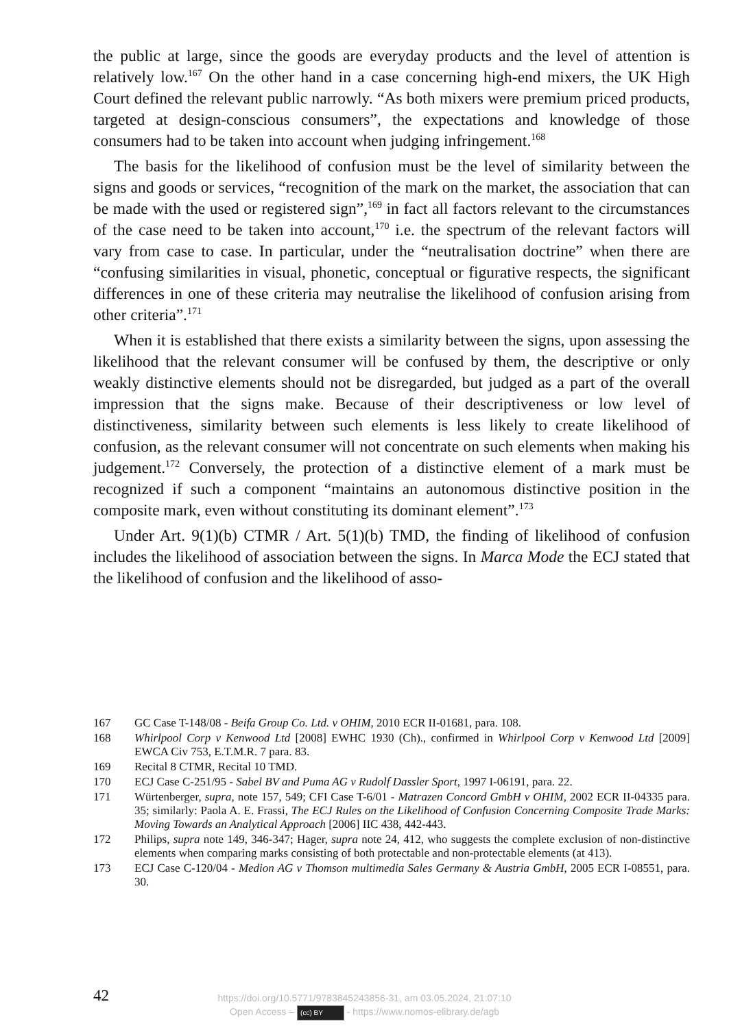the public at large, since the goods are everyday products and the level of attention is relatively low.<sup>167</sup> On the other hand in a case concerning high-end mixers, the UK High Court defined the relevant public narrowly. “As both mixers were premium priced products, targeted at design-conscious consumers”, the expectations and knowledge of those consumers had to be taken into account when judging infringement.<sup>168</sup>
The basis for the likelihood of confusion must be the level of similarity between the signs and goods or services, “recognition of the mark on the market, the association that can be made with the used or registered sign”,<sup>169</sup> in fact all factors relevant to the circumstances of the case need to be taken into account,<sup>170</sup> i.e. the spectrum of the relevant factors will vary from case to case. In particular, under the “neutralisation doctrine” when there are “confusing similarities in visual, phonetic, conceptual or figurative respects, the significant differences in one of these criteria may neutralise the likelihood of confusion arising from other criteria”.<sup>171</sup>
When it is established that there exists a similarity between the signs, upon assessing the likelihood that the relevant consumer will be confused by them, the descriptive or only weakly distinctive elements should not be disregarded, but judged as a part of the overall impression that the signs make. Because of their descriptiveness or low level of distinctiveness, similarity between such elements is less likely to create likelihood of confusion, as the relevant consumer will not concentrate on such elements when making his judgement.<sup>172</sup> Conversely, the protection of a distinctive element of a mark must be recognized if such a component “maintains an autonomous distinctive position in the composite mark, even without constituting its dominant element”.<sup>173</sup>
Under Art. 9(1)(b) CTMR / Art. 5(1)(b) TMD, the finding of likelihood of confusion includes the likelihood of association between the signs. In Marca Mode the ECJ stated that the likelihood of confusion and the likelihood of asso-
167 GC Case T-148/08 - Beifa Group Co. Ltd. v OHIM, 2010 ECR II-01681, para. 108.
168 Whirlpool Corp v Kenwood Ltd [2008] EWHC 1930 (Ch)., confirmed in Whirlpool Corp v Kenwood Ltd [2009] EWCA Civ 753, E.T.M.R. 7 para. 83.
169 Recital 8 CTMR, Recital 10 TMD.
170 ECJ Case C-251/95 - Sabel BV and Puma AG v Rudolf Dassler Sport, 1997 I-06191, para. 22.
171 Würtenberger, supra, note 157, 549; CFI Case T-6/01 - Matrazen Concord GmbH v OHIM, 2002 ECR II-04335 para. 35; similarly: Paola A. E. Frassi, The ECJ Rules on the Likelihood of Confusion Concerning Composite Trade Marks: Moving Towards an Analytical Approach [2006] IIC 438, 442-443.
172 Philips, supra note 149, 346-347; Hager, supra note 24, 412, who suggests the complete exclusion of non-distinctive elements when comparing marks consisting of both protectable and non-protectable elements (at 413).
173 ECJ Case C-120/04 - Medion AG v Thomson multimedia Sales Germany & Austria GmbH, 2005 ECR I-08551, para. 30.
42
https://doi.org/10.5771/9783845243856-31, am 03.05.2024, 21:07:10
Open Access – (cc) BY - https://www.nomos-elibrary.de/agb